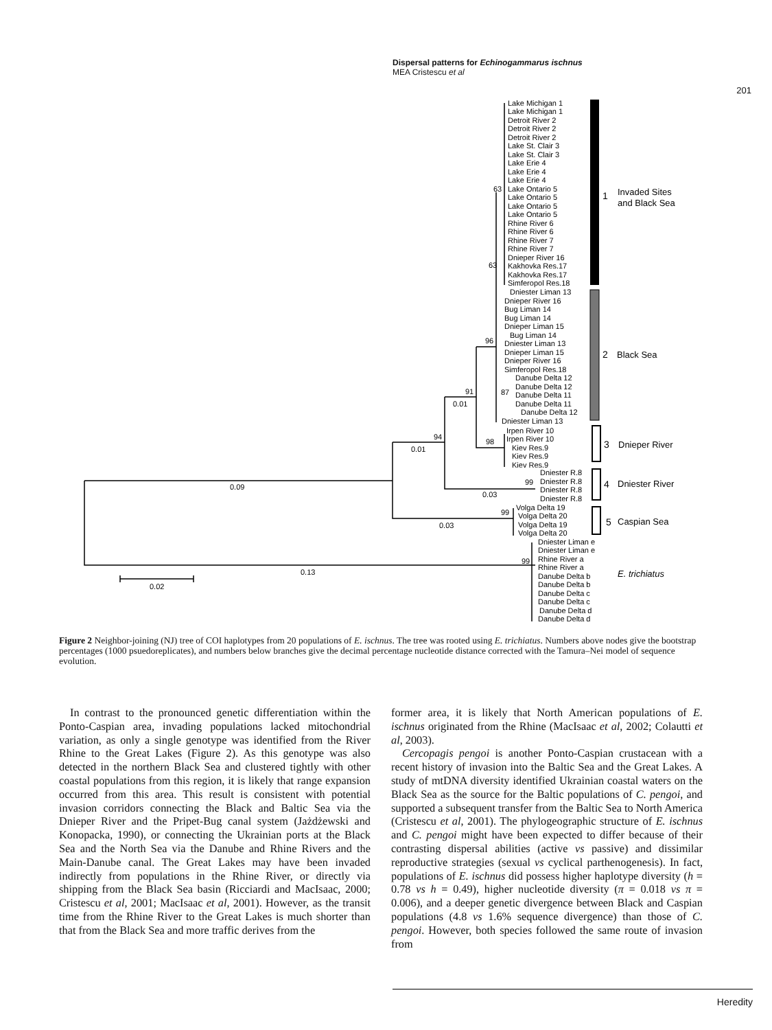Dispersal patterns for Echinogammarus ischnus
MEA Cristescu et al
201
Lake Michigan 1
Lake Michigan 1
Detroit River 2
Detroit River 2
Detroit River 2
Lake St. Clair 3
Lake St. Clair 3
Lake Erie 4
Lake Erie 4
Lake Erie 4
Lake Ontario 5
Lake Ontario 5
Lake Ontario 5
Lake Ontario 5
Rhine River 6
Rhine River 6
Rhine River 7
Rhine River 7
Dnieper River 16
Kakhovka Res.17
Kakhovka Res.17
Simferopol Res.18
Dniester Liman 13
Dnieper River 16
Bug Liman 14
Bug Liman 14
Dnieper Liman 15
Bug Liman 14
Dniester Liman 13
Dnieper Liman 15
Dnieper River 16
Simferopol Res.18
Danube Delta 12
Danube Delta 12
Danube Delta 11
Danube Delta 11
Danube Delta 12
Dniester Liman 13
Irpen River 10
Irpen River 10
Kiev Res.9
Kiev Res.9
Kiev Res.9
Dniester R.8
Dniester R.8
Dniester R.8
Dniester R.8
Volga Delta 19
Volga Delta 20
Volga Delta 19
Volga Delta 20
Dniester Liman e
Dniester Liman e
Rhine River a
Rhine River a
Danube Delta b
Danube Delta b
Danube Delta c
Danube Delta c
Danube Delta d
Danube Delta d
63
63
96
91
0.01
87
94
0.01
98
99
0.03
99
0.03
0.09
99
0.13
0.02
1
Invaded Sites
and Black Sea
2
Black Sea
3
Dnieper River
4
Dniester River
5
Caspian Sea
E. trichiatus
Figure 2 Neighbor-joining (NJ) tree of COI haplotypes from 20 populations of E. ischnus. The tree was rooted using E. trichiatus. Numbers above nodes give the bootstrap percentages (1000 psuedoreplicates), and numbers below branches give the decimal percentage nucleotide distance corrected with the Tamura–Nei model of sequence evolution.
In contrast to the pronounced genetic differentiation within the Ponto-Caspian area, invading populations lacked mitochondrial variation, as only a single genotype was identified from the River Rhine to the Great Lakes (Figure 2). As this genotype was also detected in the northern Black Sea and clustered tightly with other coastal populations from this region, it is likely that range expansion occurred from this area. This result is consistent with potential invasion corridors connecting the Black and Baltic Sea via the Dnieper River and the Pripet-Bug canal system (Jażdżewski and Konopacka, 1990), or connecting the Ukrainian ports at the Black Sea and the North Sea via the Danube and Rhine Rivers and the Main-Danube canal. The Great Lakes may have been invaded indirectly from populations in the Rhine River, or directly via shipping from the Black Sea basin (Ricciardi and MacIsaac, 2000; Cristescu et al, 2001; MacIsaac et al, 2001). However, as the transit time from the Rhine River to the Great Lakes is much shorter than that from the Black Sea and more traffic derives from the
former area, it is likely that North American populations of E. ischnus originated from the Rhine (MacIsaac et al, 2002; Colautti et al, 2003).
Cercopagis pengoi is another Ponto-Caspian crustacean with a recent history of invasion into the Baltic Sea and the Great Lakes. A study of mtDNA diversity identified Ukrainian coastal waters on the Black Sea as the source for the Baltic populations of C. pengoi, and supported a subsequent transfer from the Baltic Sea to North America (Cristescu et al, 2001). The phylogeographic structure of E. ischnus and C. pengoi might have been expected to differ because of their contrasting dispersal abilities (active vs passive) and dissimilar reproductive strategies (sexual vs cyclical parthenogenesis). In fact, populations of E. ischnus did possess higher haplotype diversity (h = 0.78 vs h = 0.49), higher nucleotide diversity (π = 0.018 vs π = 0.006), and a deeper genetic divergence between Black and Caspian populations (4.8 vs 1.6% sequence divergence) than those of C. pengoi. However, both species followed the same route of invasion from
Heredity